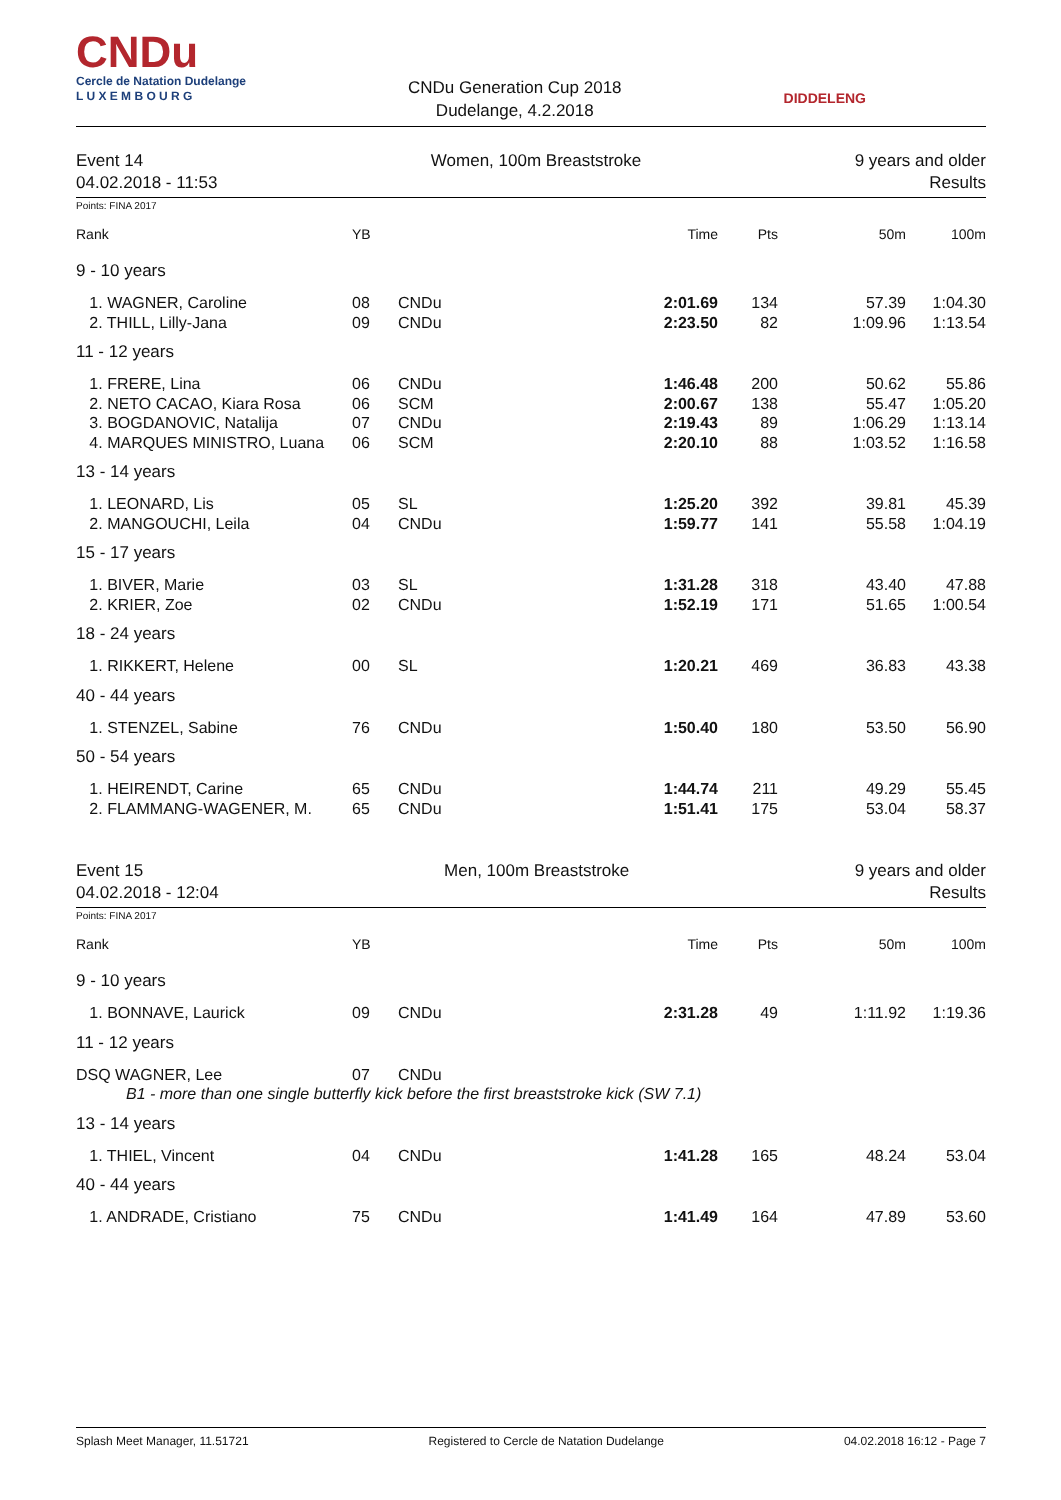CNDu
Cercle de Natation Dudelange
L U X E M B O U R G
CNDu Generation Cup 2018
Dudelange, 4.2.2018
DIDDELENG
Event 14
04.02.2018 - 11:53
Women, 100m Breaststroke 9 years and older
Results
Points: FINA 2017
| Rank | YB | | Time | Pts | 50m | 100m |
| --- | --- | --- | --- | --- | --- | --- |
| 9 - 10 years | | | | | | |
| 1. WAGNER, Caroline | 08 | CNDu | 2:01.69 | 134 | 57.39 | 1:04.30 |
| 2. THILL, Lilly-Jana | 09 | CNDu | 2:23.50 | 82 | 1:09.96 | 1:13.54 |
| 11 - 12 years | | | | | | |
| 1. FRERE, Lina | 06 | CNDu | 1:46.48 | 200 | 50.62 | 55.86 |
| 2. NETO CACAO, Kiara Rosa | 06 | SCM | 2:00.67 | 138 | 55.47 | 1:05.20 |
| 3. BOGDANOVIC, Natalija | 07 | CNDu | 2:19.43 | 89 | 1:06.29 | 1:13.14 |
| 4. MARQUES MINISTRO, Luana | 06 | SCM | 2:20.10 | 88 | 1:03.52 | 1:16.58 |
| 13 - 14 years | | | | | | |
| 1. LEONARD, Lis | 05 | SL | 1:25.20 | 392 | 39.81 | 45.39 |
| 2. MANGOUCHI, Leila | 04 | CNDu | 1:59.77 | 141 | 55.58 | 1:04.19 |
| 15 - 17 years | | | | | | |
| 1. BIVER, Marie | 03 | SL | 1:31.28 | 318 | 43.40 | 47.88 |
| 2. KRIER, Zoe | 02 | CNDu | 1:52.19 | 171 | 51.65 | 1:00.54 |
| 18 - 24 years | | | | | | |
| 1. RIKKERT, Helene | 00 | SL | 1:20.21 | 469 | 36.83 | 43.38 |
| 40 - 44 years | | | | | | |
| 1. STENZEL, Sabine | 76 | CNDu | 1:50.40 | 180 | 53.50 | 56.90 |
| 50 - 54 years | | | | | | |
| 1. HEIRENDT, Carine | 65 | CNDu | 1:44.74 | 211 | 49.29 | 55.45 |
| 2. FLAMMANG-WAGENER, M. | 65 | CNDu | 1:51.41 | 175 | 53.04 | 58.37 |
Event 15
04.02.2018 - 12:04
Men, 100m Breaststroke 9 years and older
Results
Points: FINA 2017
| Rank | YB | | Time | Pts | 50m | 100m |
| --- | --- | --- | --- | --- | --- | --- |
| 9 - 10 years | | | | | | |
| 1. BONNAVE, Laurick | 09 | CNDu | 2:31.28 | 49 | 1:11.92 | 1:19.36 |
| 11 - 12 years | | | | | | |
| DSQ WAGNER, Lee | 07 | CNDu | | | | |
| B1 - more than one single butterfly kick before the first breaststroke kick (SW 7.1) | | | | | | |
| 13 - 14 years | | | | | | |
| 1. THIEL, Vincent | 04 | CNDu | 1:41.28 | 165 | 48.24 | 53.04 |
| 40 - 44 years | | | | | | |
| 1. ANDRADE, Cristiano | 75 | CNDu | 1:41.49 | 164 | 47.89 | 53.60 |
Splash Meet Manager, 11.51721 Registered to Cercle de Natation Dudelange 04.02.2018 16:12 - Page 7